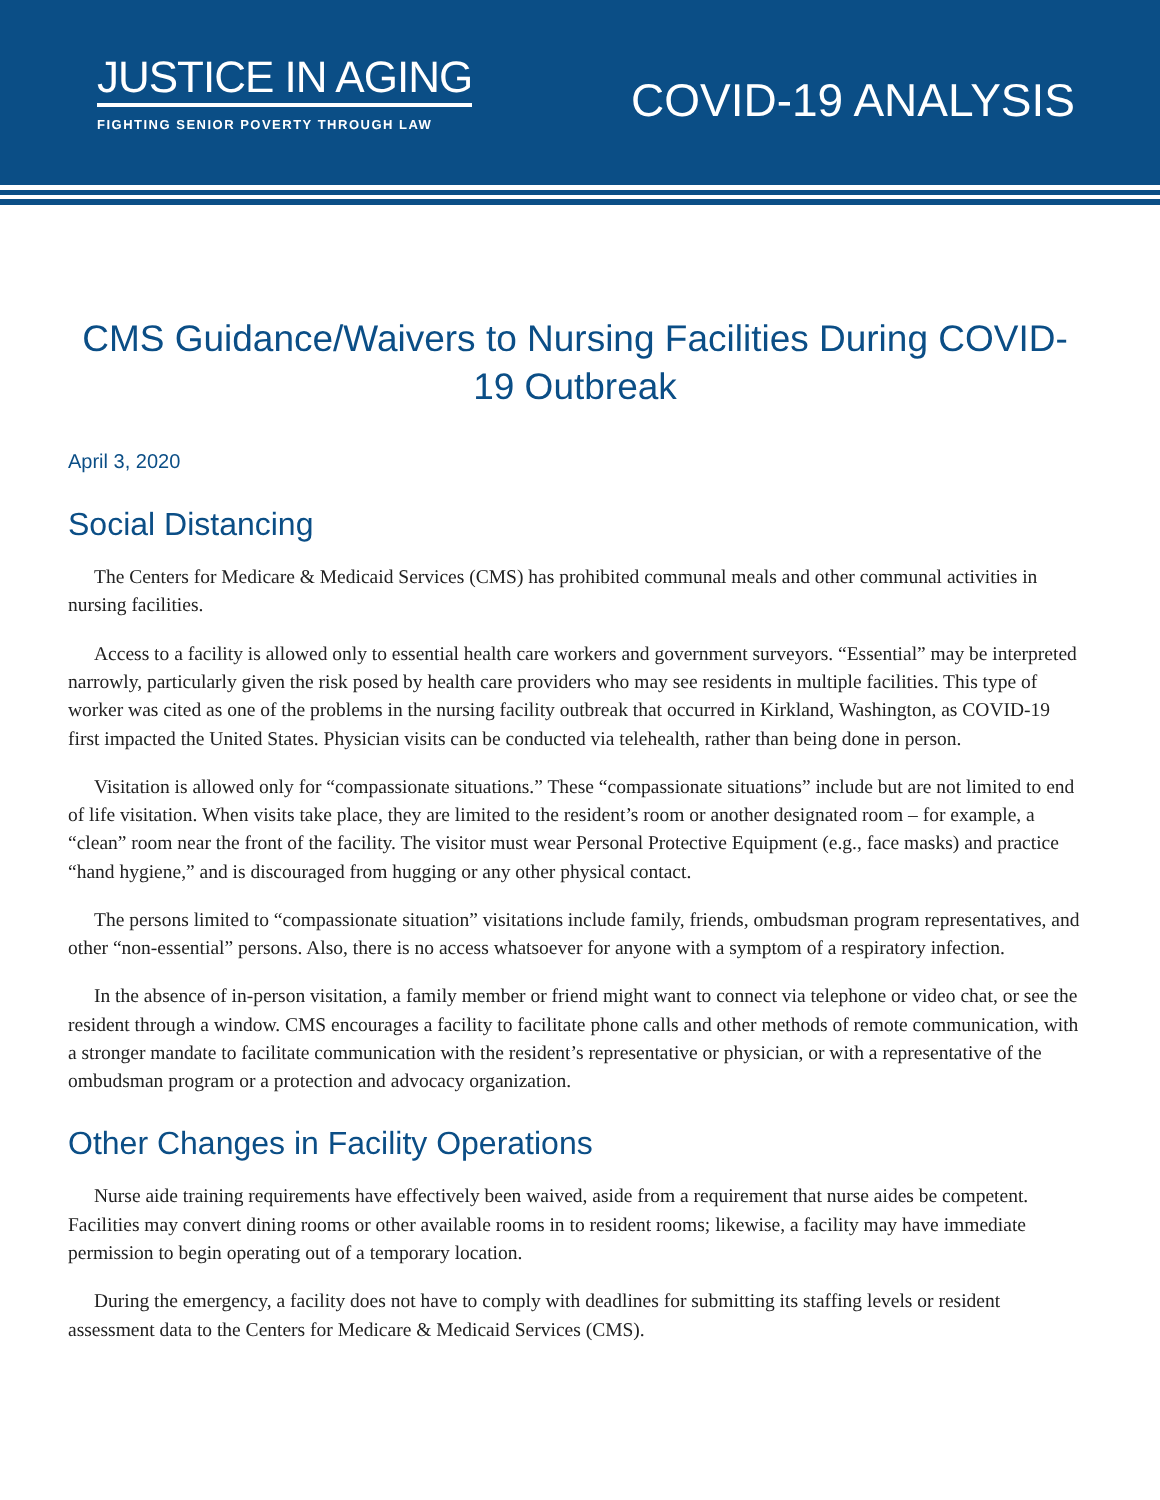JUSTICE IN AGING
FIGHTING SENIOR POVERTY THROUGH LAW
COVID-19 ANALYSIS
CMS Guidance/Waivers to Nursing Facilities During COVID-19 Outbreak
April 3, 2020
Social Distancing
The Centers for Medicare & Medicaid Services (CMS) has prohibited communal meals and other communal activities in nursing facilities.
Access to a facility is allowed only to essential health care workers and government surveyors. “Essential” may be interpreted narrowly, particularly given the risk posed by health care providers who may see residents in multiple facilities. This type of worker was cited as one of the problems in the nursing facility outbreak that occurred in Kirkland, Washington, as COVID-19 first impacted the United States. Physician visits can be conducted via telehealth, rather than being done in person.
Visitation is allowed only for “compassionate situations.” These “compassionate situations” include but are not limited to end of life visitation. When visits take place, they are limited to the resident’s room or another designated room – for example, a “clean” room near the front of the facility. The visitor must wear Personal Protective Equipment (e.g., face masks) and practice “hand hygiene,” and is discouraged from hugging or any other physical contact.
The persons limited to “compassionate situation” visitations include family, friends, ombudsman program representatives, and other “non-essential” persons. Also, there is no access whatsoever for anyone with a symptom of a respiratory infection.
In the absence of in-person visitation, a family member or friend might want to connect via telephone or video chat, or see the resident through a window. CMS encourages a facility to facilitate phone calls and other methods of remote communication, with a stronger mandate to facilitate communication with the resident’s representative or physician, or with a representative of the ombudsman program or a protection and advocacy organization.
Other Changes in Facility Operations
Nurse aide training requirements have effectively been waived, aside from a requirement that nurse aides be competent. Facilities may convert dining rooms or other available rooms in to resident rooms; likewise, a facility may have immediate permission to begin operating out of a temporary location.
During the emergency, a facility does not have to comply with deadlines for submitting its staffing levels or resident assessment data to the Centers for Medicare & Medicaid Services (CMS).